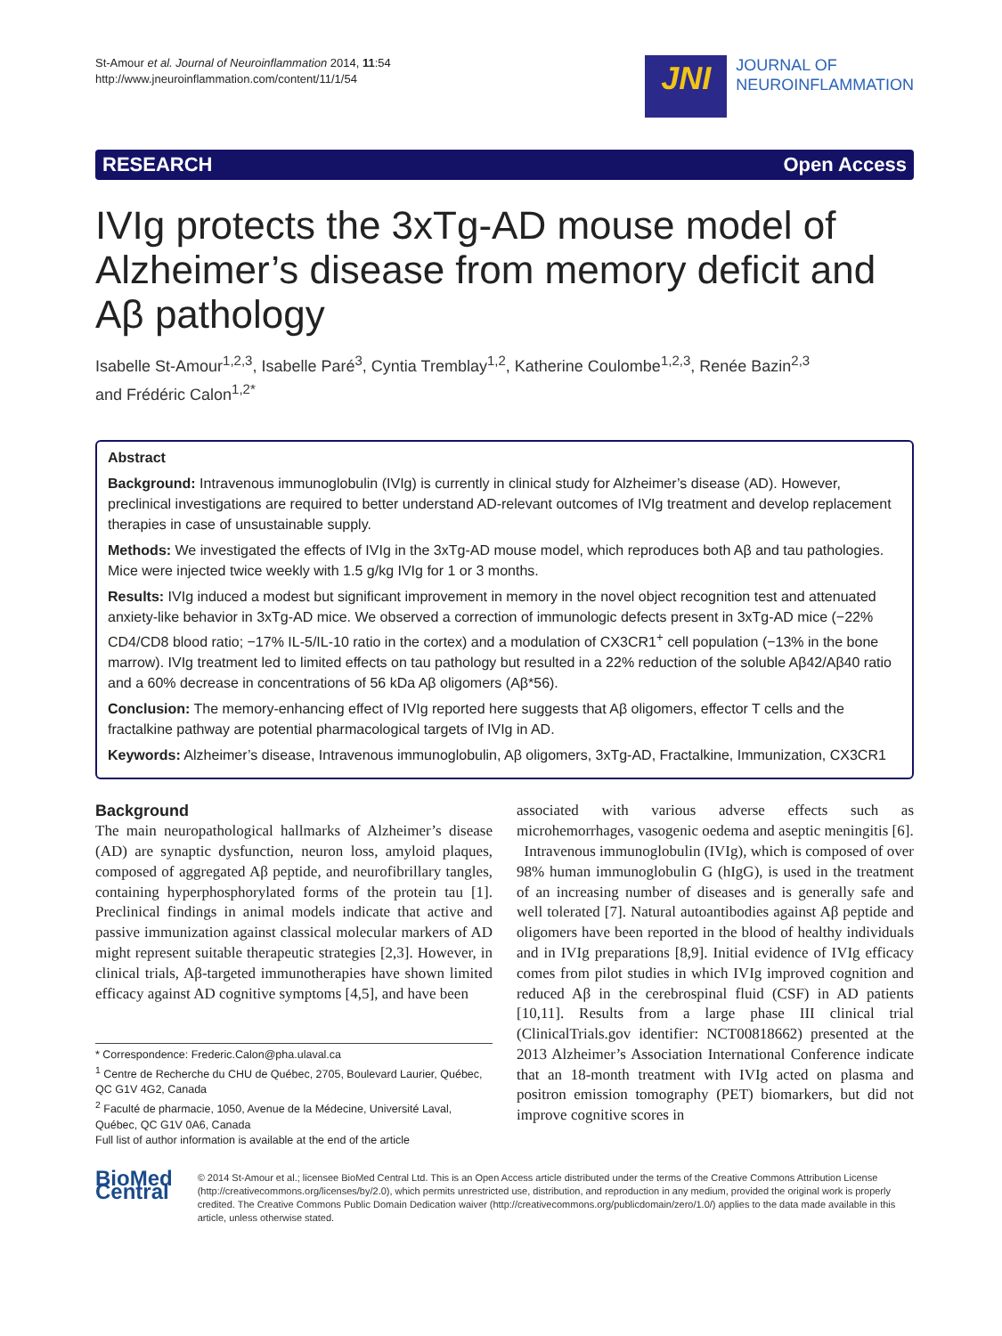St-Amour et al. Journal of Neuroinflammation 2014, 11:54
http://www.jneuroinflammation.com/content/11/1/54
JNI
JOURNAL OF
NEUROINFLAMMATION
RESEARCH Open Access
IVIg protects the 3xTg-AD mouse model of Alzheimer’s disease from memory deficit and Aβ pathology
Isabelle St-Amour<sup>1,2,3</sup>, Isabelle Paré<sup>3</sup>, Cyntia Tremblay<sup>1,2</sup>, Katherine Coulombe<sup>1,2,3</sup>, Renée Bazin<sup>2,3</sup>
and Frédéric Calon<sup>1,2*</sup>
Abstract
Background: Intravenous immunoglobulin (IVIg) is currently in clinical study for Alzheimer’s disease (AD). However, preclinical investigations are required to better understand AD-relevant outcomes of IVIg treatment and develop replacement therapies in case of unsustainable supply.
Methods: We investigated the effects of IVIg in the 3xTg-AD mouse model, which reproduces both Aβ and tau pathologies. Mice were injected twice weekly with 1.5 g/kg IVIg for 1 or 3 months.
Results: IVIg induced a modest but significant improvement in memory in the novel object recognition test and attenuated anxiety-like behavior in 3xTg-AD mice. We observed a correction of immunologic defects present in 3xTg-AD mice (−22% CD4/CD8 blood ratio; −17% IL-5/IL-10 ratio in the cortex) and a modulation of CX3CR1<sup>+</sup> cell population (−13% in the bone marrow). IVIg treatment led to limited effects on tau pathology but resulted in a 22% reduction of the soluble Aβ42/Aβ40 ratio and a 60% decrease in concentrations of 56 kDa Aβ oligomers (Aβ*56).
Conclusion: The memory-enhancing effect of IVIg reported here suggests that Aβ oligomers, effector T cells and the fractalkine pathway are potential pharmacological targets of IVIg in AD.
Keywords: Alzheimer’s disease, Intravenous immunoglobulin, Aβ oligomers, 3xTg-AD, Fractalkine, Immunization, CX3CR1
Background
The main neuropathological hallmarks of Alzheimer’s disease (AD) are synaptic dysfunction, neuron loss, amyloid plaques, composed of aggregated Aβ peptide, and neurofibrillary tangles, containing hyperphosphorylated forms of the protein tau [1]. Preclinical findings in animal models indicate that active and passive immunization against classical molecular markers of AD might represent suitable therapeutic strategies [2,3]. However, in clinical trials, Aβ-targeted immunotherapies have shown limited efficacy against AD cognitive symptoms [4,5], and have been
* Correspondence: Frederic.Calon@pha.ulaval.ca
<sup>1</sup> Centre de Recherche du CHU de Québec, 2705, Boulevard Laurier, Québec, QC G1V 4G2, Canada
<sup>2</sup> Faculté de pharmacie, 1050, Avenue de la Médecine, Université Laval, Québec, QC G1V 0A6, Canada
Full list of author information is available at the end of the article
associated with various adverse effects such as microhemorrhages, vasogenic oedema and aseptic meningitis [6].
Intravenous immunoglobulin (IVIg), which is composed of over 98% human immunoglobulin G (hIgG), is used in the treatment of an increasing number of diseases and is generally safe and well tolerated [7]. Natural autoantibodies against Aβ peptide and oligomers have been reported in the blood of healthy individuals and in IVIg preparations [8,9]. Initial evidence of IVIg efficacy comes from pilot studies in which IVIg improved cognition and reduced Aβ in the cerebrospinal fluid (CSF) in AD patients [10,11]. Results from a large phase III clinical trial (ClinicalTrials.gov identifier: NCT00818662) presented at the 2013 Alzheimer’s Association International Conference indicate that an 18-month treatment with IVIg acted on plasma and positron emission tomography (PET) biomarkers, but did not improve cognitive scores in
BioMed Central
© 2014 St-Amour et al.; licensee BioMed Central Ltd. This is an Open Access article distributed under the terms of the Creative Commons Attribution License (http://creativecommons.org/licenses/by/2.0), which permits unrestricted use, distribution, and reproduction in any medium, provided the original work is properly credited. The Creative Commons Public Domain Dedication waiver (http://creativecommons.org/publicdomain/zero/1.0/) applies to the data made available in this article, unless otherwise stated.